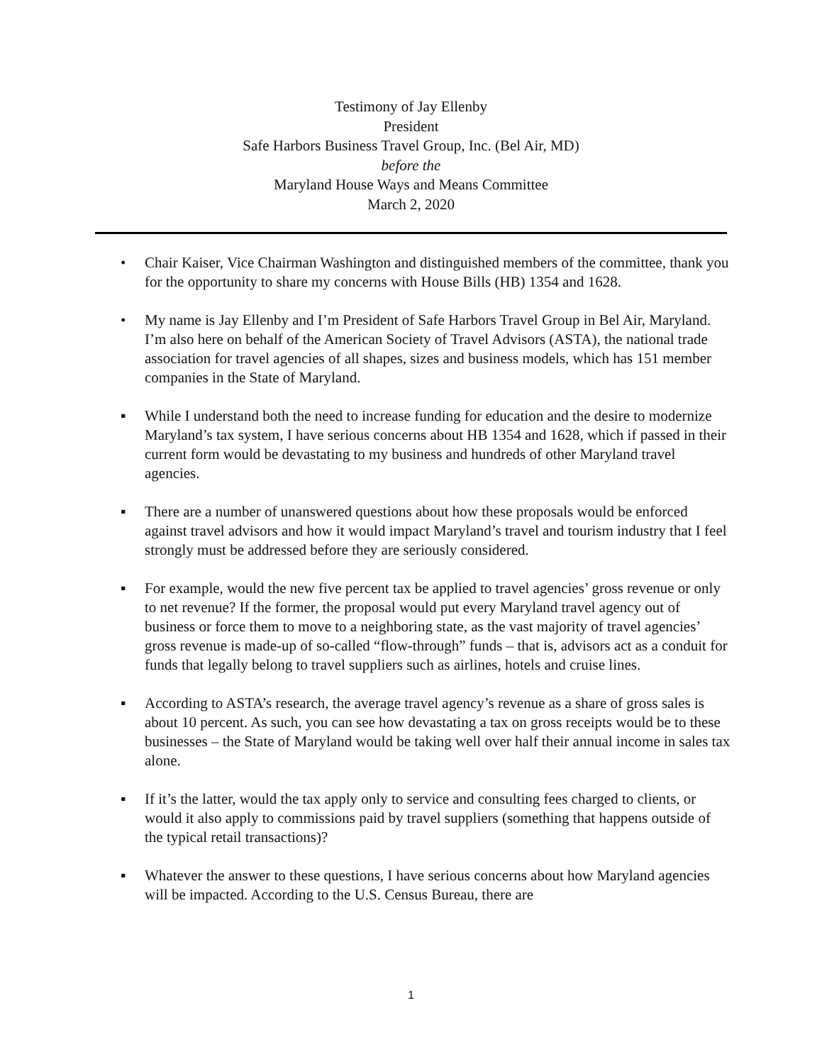Testimony of Jay Ellenby
President
Safe Harbors Business Travel Group, Inc. (Bel Air, MD)
before the
Maryland House Ways and Means Committee
March 2, 2020
• Chair Kaiser, Vice Chairman Washington and distinguished members of the committee, thank you for the opportunity to share my concerns with House Bills (HB) 1354 and 1628.
• My name is Jay Ellenby and I’m President of Safe Harbors Travel Group in Bel Air, Maryland. I’m also here on behalf of the American Society of Travel Advisors (ASTA), the national trade association for travel agencies of all shapes, sizes and business models, which has 151 member companies in the State of Maryland.
▪ While I understand both the need to increase funding for education and the desire to modernize Maryland’s tax system, I have serious concerns about HB 1354 and 1628, which if passed in their current form would be devastating to my business and hundreds of other Maryland travel agencies.
▪ There are a number of unanswered questions about how these proposals would be enforced against travel advisors and how it would impact Maryland’s travel and tourism industry that I feel strongly must be addressed before they are seriously considered.
▪ For example, would the new five percent tax be applied to travel agencies’ gross revenue or only to net revenue? If the former, the proposal would put every Maryland travel agency out of business or force them to move to a neighboring state, as the vast majority of travel agencies’ gross revenue is made-up of so-called “flow-through” funds – that is, advisors act as a conduit for funds that legally belong to travel suppliers such as airlines, hotels and cruise lines.
▪ According to ASTA’s research, the average travel agency’s revenue as a share of gross sales is about 10 percent. As such, you can see how devastating a tax on gross receipts would be to these businesses – the State of Maryland would be taking well over half their annual income in sales tax alone.
▪ If it’s the latter, would the tax apply only to service and consulting fees charged to clients, or would it also apply to commissions paid by travel suppliers (something that happens outside of the typical retail transactions)?
▪ Whatever the answer to these questions, I have serious concerns about how Maryland agencies will be impacted. According to the U.S. Census Bureau, there are
1